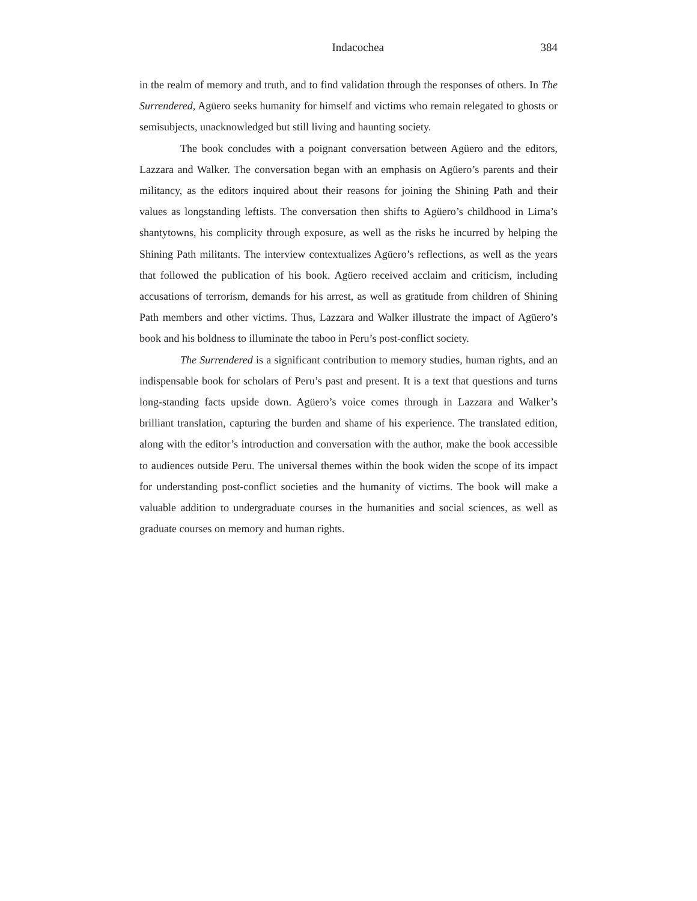Indacochea 384
in the realm of memory and truth, and to find validation through the responses of others. In The Surrendered, Agüero seeks humanity for himself and victims who remain relegated to ghosts or semisubjects, unacknowledged but still living and haunting society.
The book concludes with a poignant conversation between Agüero and the editors, Lazzara and Walker. The conversation began with an emphasis on Agüero’s parents and their militancy, as the editors inquired about their reasons for joining the Shining Path and their values as longstanding leftists. The conversation then shifts to Agüero’s childhood in Lima’s shantytowns, his complicity through exposure, as well as the risks he incurred by helping the Shining Path militants. The interview contextualizes Agüero’s reflections, as well as the years that followed the publication of his book. Agüero received acclaim and criticism, including accusations of terrorism, demands for his arrest, as well as gratitude from children of Shining Path members and other victims. Thus, Lazzara and Walker illustrate the impact of Agüero’s book and his boldness to illuminate the taboo in Peru’s post-conflict society.
The Surrendered is a significant contribution to memory studies, human rights, and an indispensable book for scholars of Peru’s past and present. It is a text that questions and turns long-standing facts upside down. Agüero’s voice comes through in Lazzara and Walker’s brilliant translation, capturing the burden and shame of his experience. The translated edition, along with the editor’s introduction and conversation with the author, make the book accessible to audiences outside Peru. The universal themes within the book widen the scope of its impact for understanding post-conflict societies and the humanity of victims. The book will make a valuable addition to undergraduate courses in the humanities and social sciences, as well as graduate courses on memory and human rights.